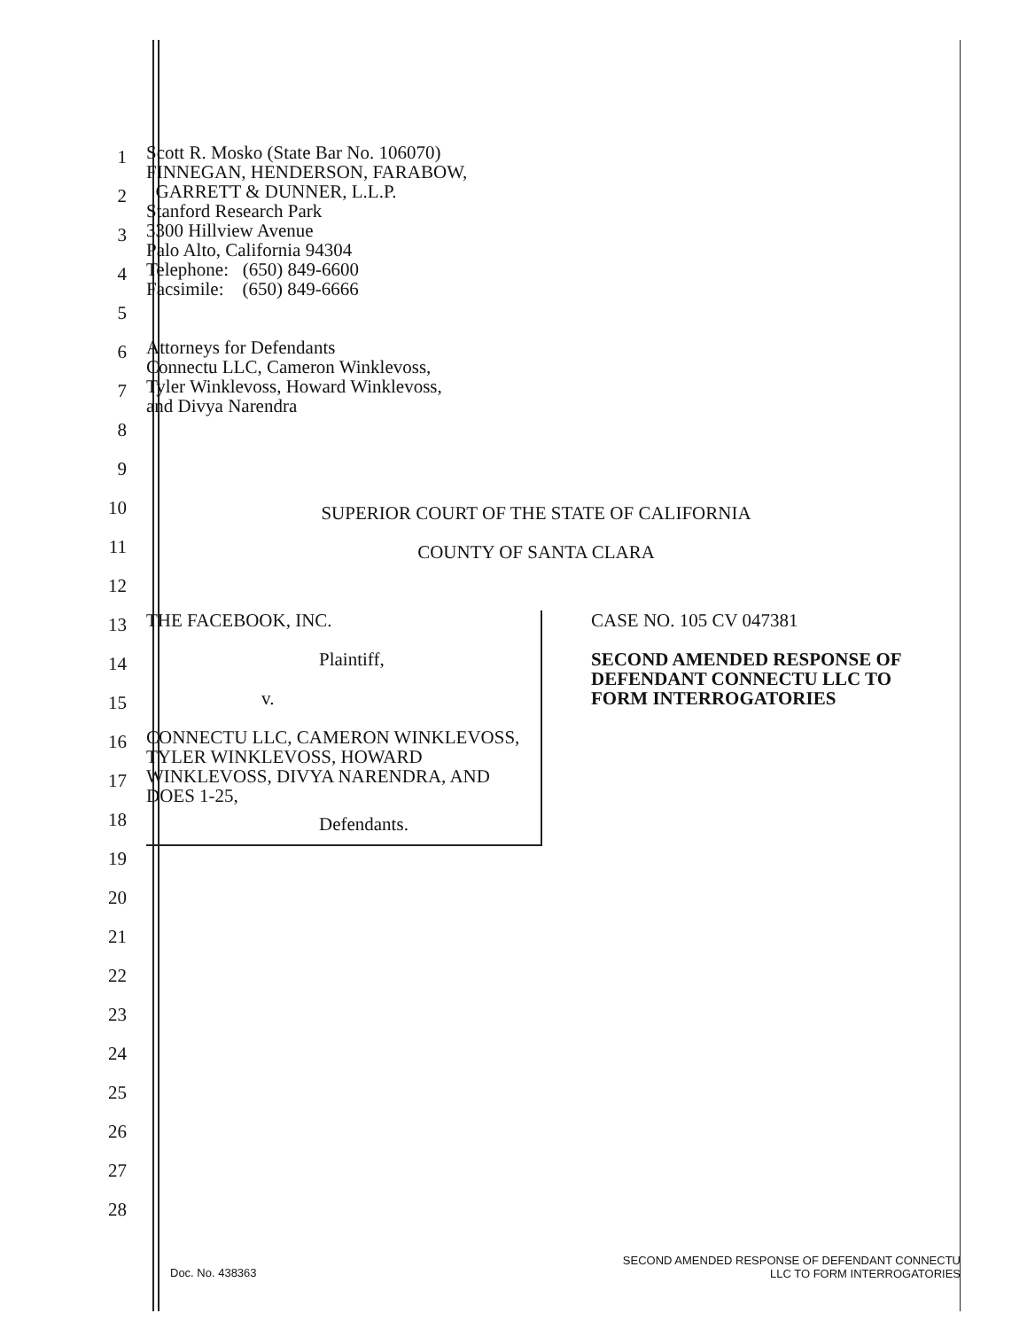1
2
3
4
5
6
7
8
9
10
11
12
13
14
15
16
17
18
19
20
21
22
23
24
25
26
27
28
Scott R. Mosko (State Bar No. 106070)
FINNEGAN, HENDERSON, FARABOW,
GARRETT & DUNNER, L.L.P.
Stanford Research Park
3300 Hillview Avenue
Palo Alto, California 94304
Telephone: (650) 849-6600
Facsimile: (650) 849-6666
Attorneys for Defendants
Connectu LLC, Cameron Winklevoss,
Tyler Winklevoss, Howard Winklevoss,
and Divya Narendra
SUPERIOR COURT OF THE STATE OF CALIFORNIA
COUNTY OF SANTA CLARA
THE FACEBOOK, INC.
Plaintiff,
v.
CONNECTU LLC, CAMERON WINKLEVOSS,
TYLER WINKLEVOSS, HOWARD
WINKLEVOSS, DIVYA NARENDRA, AND
DOES 1-25,
Defendants.
CASE NO. 105 CV 047381
SECOND AMENDED RESPONSE OF
DEFENDANT CONNECTU LLC TO
FORM INTERROGATORIES
Doc. No. 438363
SECOND AMENDED RESPONSE OF DEFENDANT CONNECTU
LLC TO FORM INTERROGATORIES